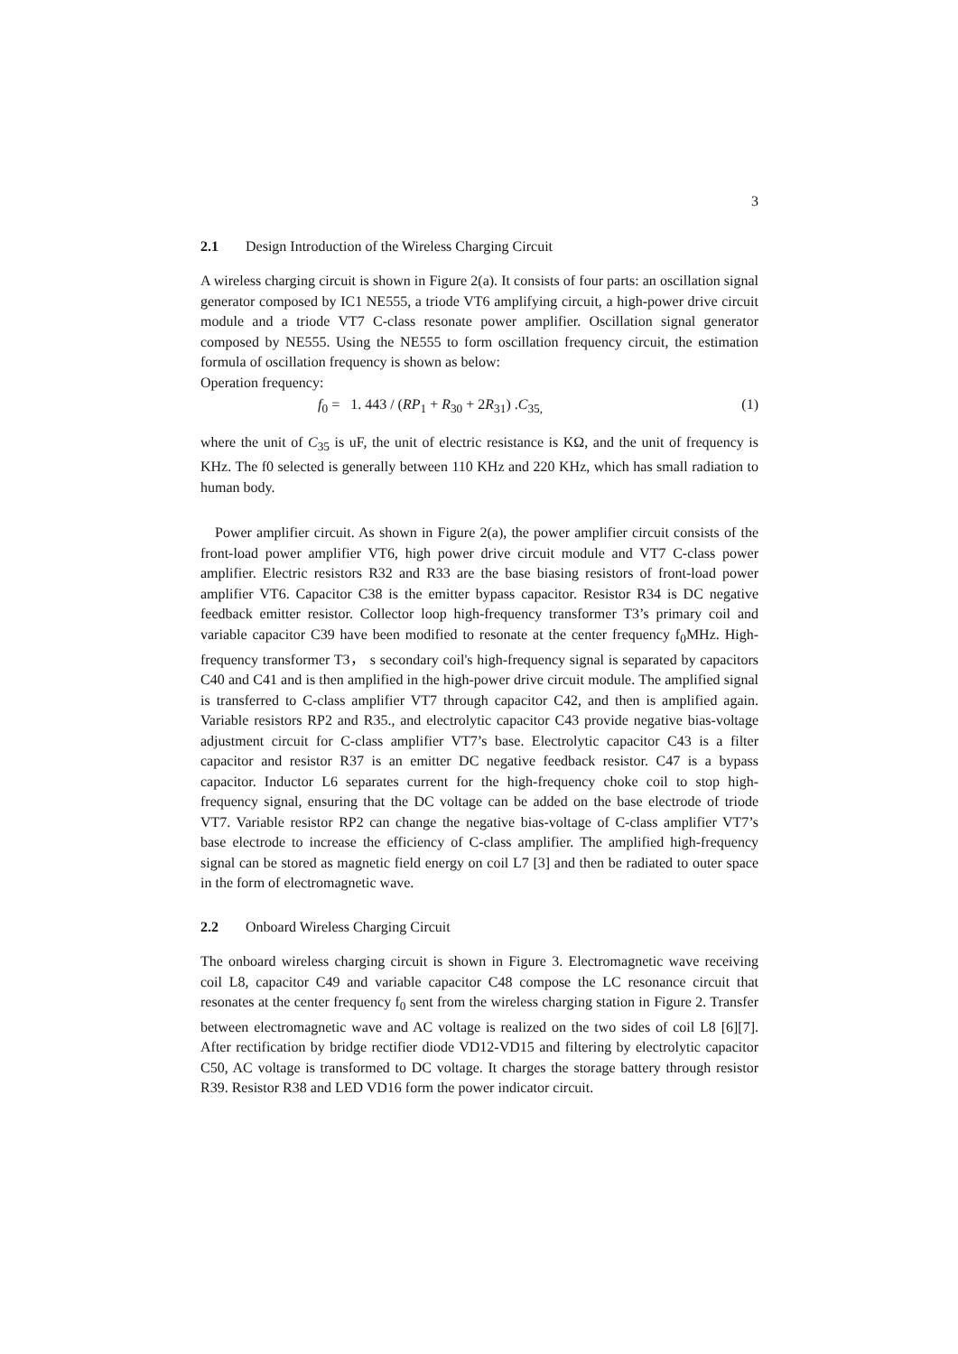3
2.1 Design Introduction of the Wireless Charging Circuit
A wireless charging circuit is shown in Figure 2(a). It consists of four parts: an oscillation signal generator composed by IC1 NE555, a triode VT6 amplifying circuit, a high-power drive circuit module and a triode VT7 C-class resonate power amplifier. Oscillation signal generator composed by NE555. Using the NE555 to form oscillation frequency circuit, the estimation formula of oscillation frequency is shown as below:
Operation frequency:
f<sub>0</sub> = 1. 443 / (RP<sub>1</sub> + R<sub>30</sub> + 2R<sub>31</sub>) .C<sub>35,</sub> (1)
where the unit of C<sub>35</sub> is uF, the unit of electric resistance is KΩ, and the unit of frequency is KHz. The f0 selected is generally between 110 KHz and 220 KHz, which has small radiation to human body.
Power amplifier circuit. As shown in Figure 2(a), the power amplifier circuit consists of the front-load power amplifier VT6, high power drive circuit module and VT7 C-class power amplifier. Electric resistors R32 and R33 are the base biasing resistors of front-load power amplifier VT6. Capacitor C38 is the emitter bypass capacitor. Resistor R34 is DC negative feedback emitter resistor. Collector loop high-frequency transformer T3’s primary coil and variable capacitor C39 have been modified to resonate at the center frequency f<sub>0</sub>MHz. High-frequency transformer T3， s secondary coil's high-frequency signal is separated by capacitors C40 and C41 and is then amplified in the high-power drive circuit module. The amplified signal is transferred to C-class amplifier VT7 through capacitor C42, and then is amplified again. Variable resistors RP2 and R35., and electrolytic capacitor C43 provide negative bias-voltage adjustment circuit for C-class amplifier VT7’s base. Electrolytic capacitor C43 is a filter capacitor and resistor R37 is an emitter DC negative feedback resistor. C47 is a bypass capacitor. Inductor L6 separates current for the high-frequency choke coil to stop high-frequency signal, ensuring that the DC voltage can be added on the base electrode of triode VT7. Variable resistor RP2 can change the negative bias-voltage of C-class amplifier VT7’s base electrode to increase the efficiency of C-class amplifier. The amplified high-frequency signal can be stored as magnetic field energy on coil L7 [3] and then be radiated to outer space in the form of electromagnetic wave.
2.2 Onboard Wireless Charging Circuit
The onboard wireless charging circuit is shown in Figure 3. Electromagnetic wave receiving coil L8, capacitor C49 and variable capacitor C48 compose the LC resonance circuit that resonates at the center frequency f<sub>0</sub> sent from the wireless charging station in Figure 2. Transfer between electromagnetic wave and AC voltage is realized on the two sides of coil L8 [6][7]. After rectification by bridge rectifier diode VD12-VD15 and filtering by electrolytic capacitor C50, AC voltage is transformed to DC voltage. It charges the storage battery through resistor R39. Resistor R38 and LED VD16 form the power indicator circuit.